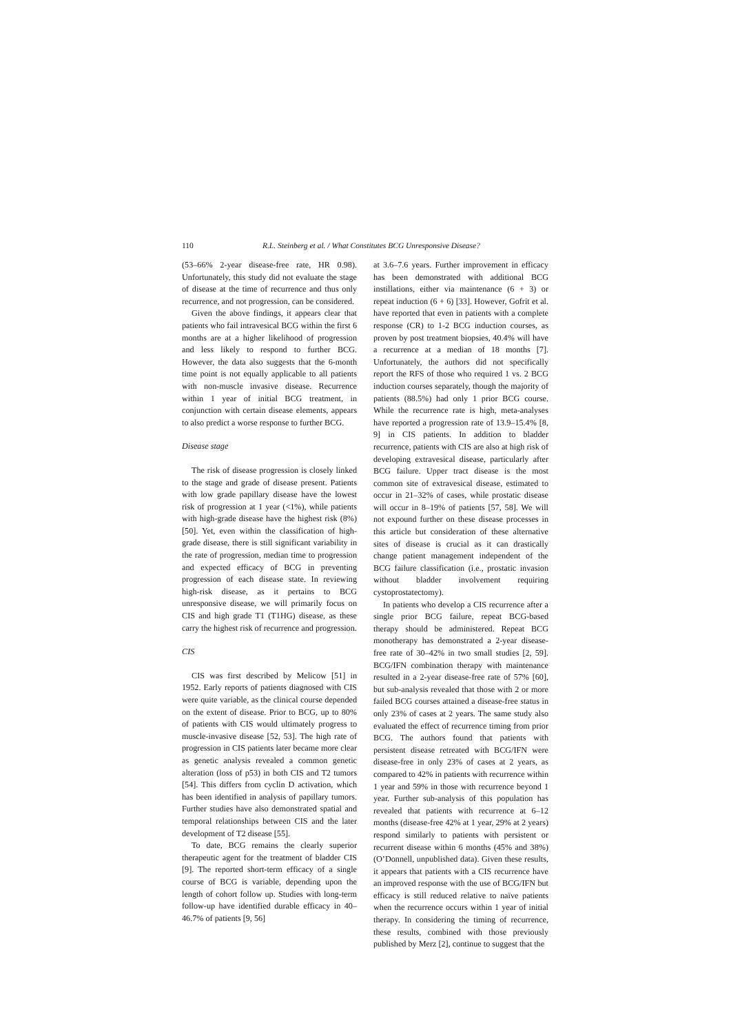110 R.L. Steinberg et al. / What Constitutes BCG Unresponsive Disease?
(53–66% 2-year disease-free rate, HR 0.98). Unfortunately, this study did not evaluate the stage of disease at the time of recurrence and thus only recurrence, and not progression, can be considered.
Given the above findings, it appears clear that patients who fail intravesical BCG within the first 6 months are at a higher likelihood of progression and less likely to respond to further BCG. However, the data also suggests that the 6-month time point is not equally applicable to all patients with non-muscle invasive disease. Recurrence within 1 year of initial BCG treatment, in conjunction with certain disease elements, appears to also predict a worse response to further BCG.
Disease stage
The risk of disease progression is closely linked to the stage and grade of disease present. Patients with low grade papillary disease have the lowest risk of progression at 1 year (<1%), while patients with high-grade disease have the highest risk (8%) [50]. Yet, even within the classification of high-grade disease, there is still significant variability in the rate of progression, median time to progression and expected efficacy of BCG in preventing progression of each disease state. In reviewing high-risk disease, as it pertains to BCG unresponsive disease, we will primarily focus on CIS and high grade T1 (T1HG) disease, as these carry the highest risk of recurrence and progression.
CIS
CIS was first described by Melicow [51] in 1952. Early reports of patients diagnosed with CIS were quite variable, as the clinical course depended on the extent of disease. Prior to BCG, up to 80% of patients with CIS would ultimately progress to muscle-invasive disease [52, 53]. The high rate of progression in CIS patients later became more clear as genetic analysis revealed a common genetic alteration (loss of p53) in both CIS and T2 tumors [54]. This differs from cyclin D activation, which has been identified in analysis of papillary tumors. Further studies have also demonstrated spatial and temporal relationships between CIS and the later development of T2 disease [55].
To date, BCG remains the clearly superior therapeutic agent for the treatment of bladder CIS [9]. The reported short-term efficacy of a single course of BCG is variable, depending upon the length of cohort follow up. Studies with long-term follow-up have identified durable efficacy in 40–46.7% of patients [9, 56]
at 3.6–7.6 years. Further improvement in efficacy has been demonstrated with additional BCG instillations, either via maintenance (6 + 3) or repeat induction (6 + 6) [33]. However, Gofrit et al. have reported that even in patients with a complete response (CR) to 1-2 BCG induction courses, as proven by post treatment biopsies, 40.4% will have a recurrence at a median of 18 months [7]. Unfortunately, the authors did not specifically report the RFS of those who required 1 vs. 2 BCG induction courses separately, though the majority of patients (88.5%) had only 1 prior BCG course. While the recurrence rate is high, meta-analyses have reported a progression rate of 13.9–15.4% [8, 9] in CIS patients. In addition to bladder recurrence, patients with CIS are also at high risk of developing extravesical disease, particularly after BCG failure. Upper tract disease is the most common site of extravesical disease, estimated to occur in 21–32% of cases, while prostatic disease will occur in 8–19% of patients [57, 58]. We will not expound further on these disease processes in this article but consideration of these alternative sites of disease is crucial as it can drastically change patient management independent of the BCG failure classification (i.e., prostatic invasion without bladder involvement requiring cystoprostatectomy).
In patients who develop a CIS recurrence after a single prior BCG failure, repeat BCG-based therapy should be administered. Repeat BCG monotherapy has demonstrated a 2-year disease-free rate of 30–42% in two small studies [2, 59]. BCG/IFN combination therapy with maintenance resulted in a 2-year disease-free rate of 57% [60], but sub-analysis revealed that those with 2 or more failed BCG courses attained a disease-free status in only 23% of cases at 2 years. The same study also evaluated the effect of recurrence timing from prior BCG. The authors found that patients with persistent disease retreated with BCG/IFN were disease-free in only 23% of cases at 2 years, as compared to 42% in patients with recurrence within 1 year and 59% in those with recurrence beyond 1 year. Further sub-analysis of this population has revealed that patients with recurrence at 6–12 months (disease-free 42% at 1 year, 29% at 2 years) respond similarly to patients with persistent or recurrent disease within 6 months (45% and 38%) (O’Donnell, unpublished data). Given these results, it appears that patients with a CIS recurrence have an improved response with the use of BCG/IFN but efficacy is still reduced relative to naïve patients when the recurrence occurs within 1 year of initial therapy. In considering the timing of recurrence, these results, combined with those previously published by Merz [2], continue to suggest that the